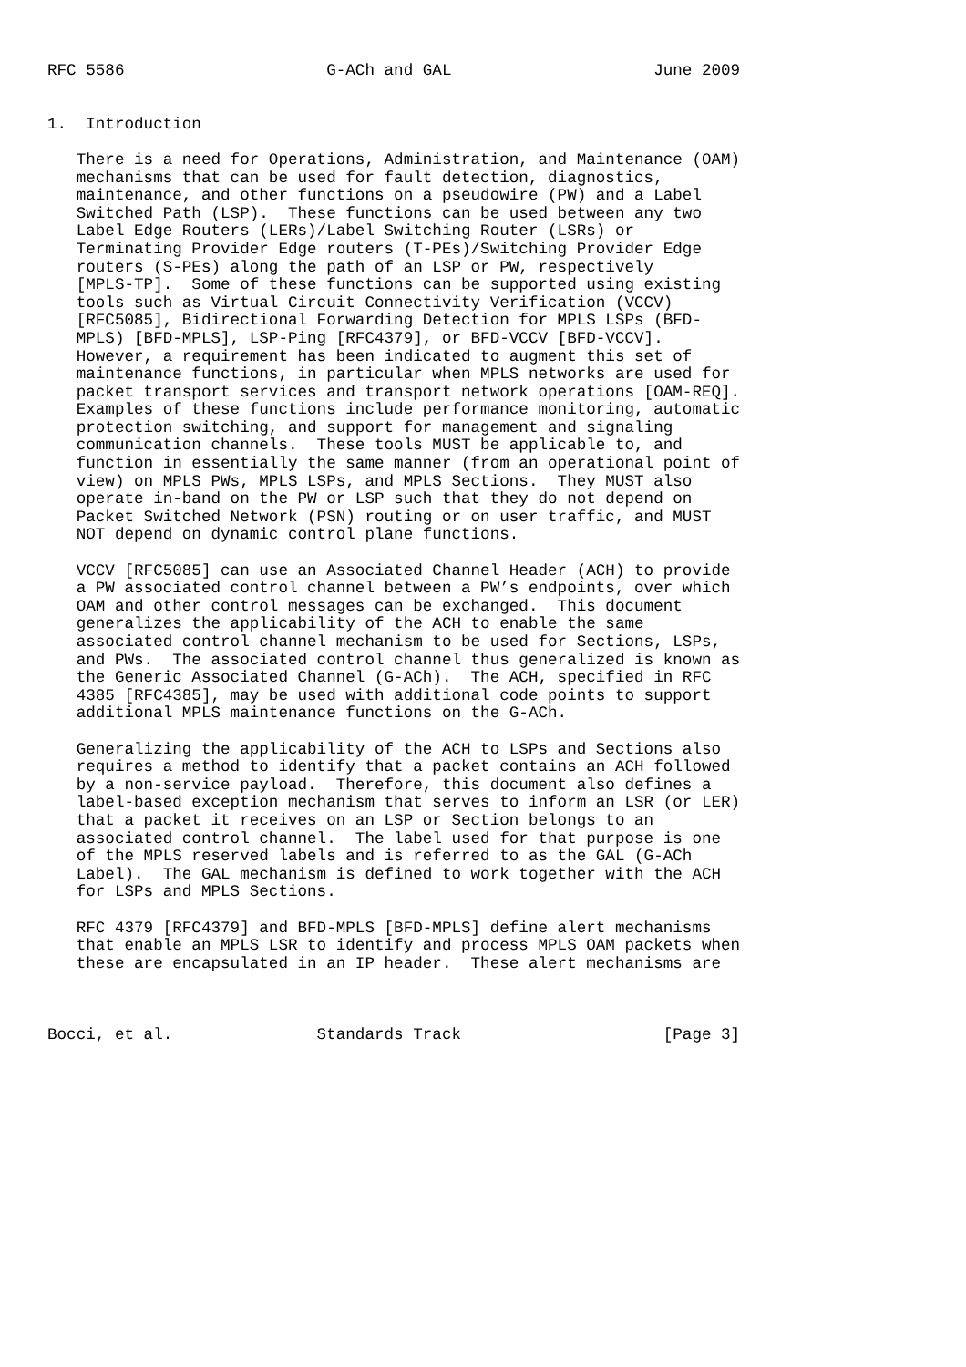RFC 5586                     G-ACh and GAL                     June 2009


1.  Introduction

   There is a need for Operations, Administration, and Maintenance (OAM)
   mechanisms that can be used for fault detection, diagnostics,
   maintenance, and other functions on a pseudowire (PW) and a Label
   Switched Path (LSP).  These functions can be used between any two
   Label Edge Routers (LERs)/Label Switching Router (LSRs) or
   Terminating Provider Edge routers (T-PEs)/Switching Provider Edge
   routers (S-PEs) along the path of an LSP or PW, respectively
   [MPLS-TP].  Some of these functions can be supported using existing
   tools such as Virtual Circuit Connectivity Verification (VCCV)
   [RFC5085], Bidirectional Forwarding Detection for MPLS LSPs (BFD-
   MPLS) [BFD-MPLS], LSP-Ping [RFC4379], or BFD-VCCV [BFD-VCCV].
   However, a requirement has been indicated to augment this set of
   maintenance functions, in particular when MPLS networks are used for
   packet transport services and transport network operations [OAM-REQ].
   Examples of these functions include performance monitoring, automatic
   protection switching, and support for management and signaling
   communication channels.  These tools MUST be applicable to, and
   function in essentially the same manner (from an operational point of
   view) on MPLS PWs, MPLS LSPs, and MPLS Sections.  They MUST also
   operate in-band on the PW or LSP such that they do not depend on
   Packet Switched Network (PSN) routing or on user traffic, and MUST
   NOT depend on dynamic control plane functions.

   VCCV [RFC5085] can use an Associated Channel Header (ACH) to provide
   a PW associated control channel between a PW’s endpoints, over which
   OAM and other control messages can be exchanged.  This document
   generalizes the applicability of the ACH to enable the same
   associated control channel mechanism to be used for Sections, LSPs,
   and PWs.  The associated control channel thus generalized is known as
   the Generic Associated Channel (G-ACh).  The ACH, specified in RFC
   4385 [RFC4385], may be used with additional code points to support
   additional MPLS maintenance functions on the G-ACh.

   Generalizing the applicability of the ACH to LSPs and Sections also
   requires a method to identify that a packet contains an ACH followed
   by a non-service payload.  Therefore, this document also defines a
   label-based exception mechanism that serves to inform an LSR (or LER)
   that a packet it receives on an LSP or Section belongs to an
   associated control channel.  The label used for that purpose is one
   of the MPLS reserved labels and is referred to as the GAL (G-ACh
   Label).  The GAL mechanism is defined to work together with the ACH
   for LSPs and MPLS Sections.

   RFC 4379 [RFC4379] and BFD-MPLS [BFD-MPLS] define alert mechanisms
   that enable an MPLS LSR to identify and process MPLS OAM packets when
   these are encapsulated in an IP header.  These alert mechanisms are



Bocci, et al.               Standards Track                     [Page 3]